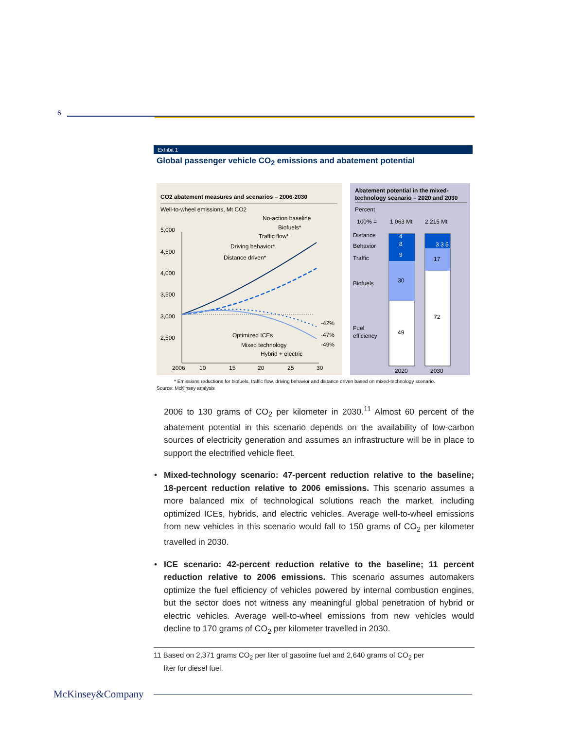6
Exhibit 1
Global passenger vehicle CO<sub>2</sub> emissions and abatement potential
CO2 abatement measures and scenarios – 2006-2030
Well-to-wheel emissions, Mt CO2
No-action baseline
Biofuels*
Traffic flow*
Driving behavior*
Distance driven*
5,000
4,500
4,000
3,500
3,000
2,500
2006
10
15
20
25
30
-42%
-47%
-49%
Optimized ICEs
Mixed technology
Hybrid + electric
Abatement potential in the mixed-
technology scenario – 2020 and 2030
Percent
100% =
1,063 Mt
2,215 Mt
Distance
Behavior
Traffic
Biofuels
Fuel
efficiency
4
8
9
30
49
3 3 5
17
72
2020
2030
* Emissions reductions for biofuels, traffic flow, driving behavior and distance driven based on mixed-technology scenario.
Source: McKinsey analysis
2006 to 130 grams of CO<sub>2</sub> per kilometer in 2030.<sup>11</sup> Almost 60 percent of the abatement potential in this scenario depends on the availability of low-carbon sources of electricity generation and assumes an infrastructure will be in place to support the electrified vehicle fleet.
• Mixed-technology scenario: 47-percent reduction relative to the baseline; 18-percent reduction relative to 2006 emissions. This scenario assumes a more balanced mix of technological solutions reach the market, including optimized ICEs, hybrids, and electric vehicles. Average well-to-wheel emissions from new vehicles in this scenario would fall to 150 grams of CO<sub>2</sub> per kilometer travelled in 2030.
• ICE scenario: 42-percent reduction relative to the baseline; 11 percent reduction relative to 2006 emissions. This scenario assumes automakers optimize the fuel efficiency of vehicles powered by internal combustion engines, but the sector does not witness any meaningful global penetration of hybrid or electric vehicles. Average well-to-wheel emissions from new vehicles would decline to 170 grams of CO<sub>2</sub> per kilometer travelled in 2030.
11 Based on 2,371 grams CO<sub>2</sub> per liter of gasoline fuel and 2,640 grams of CO<sub>2</sub> per
liter for diesel fuel.
McKinsey&Company